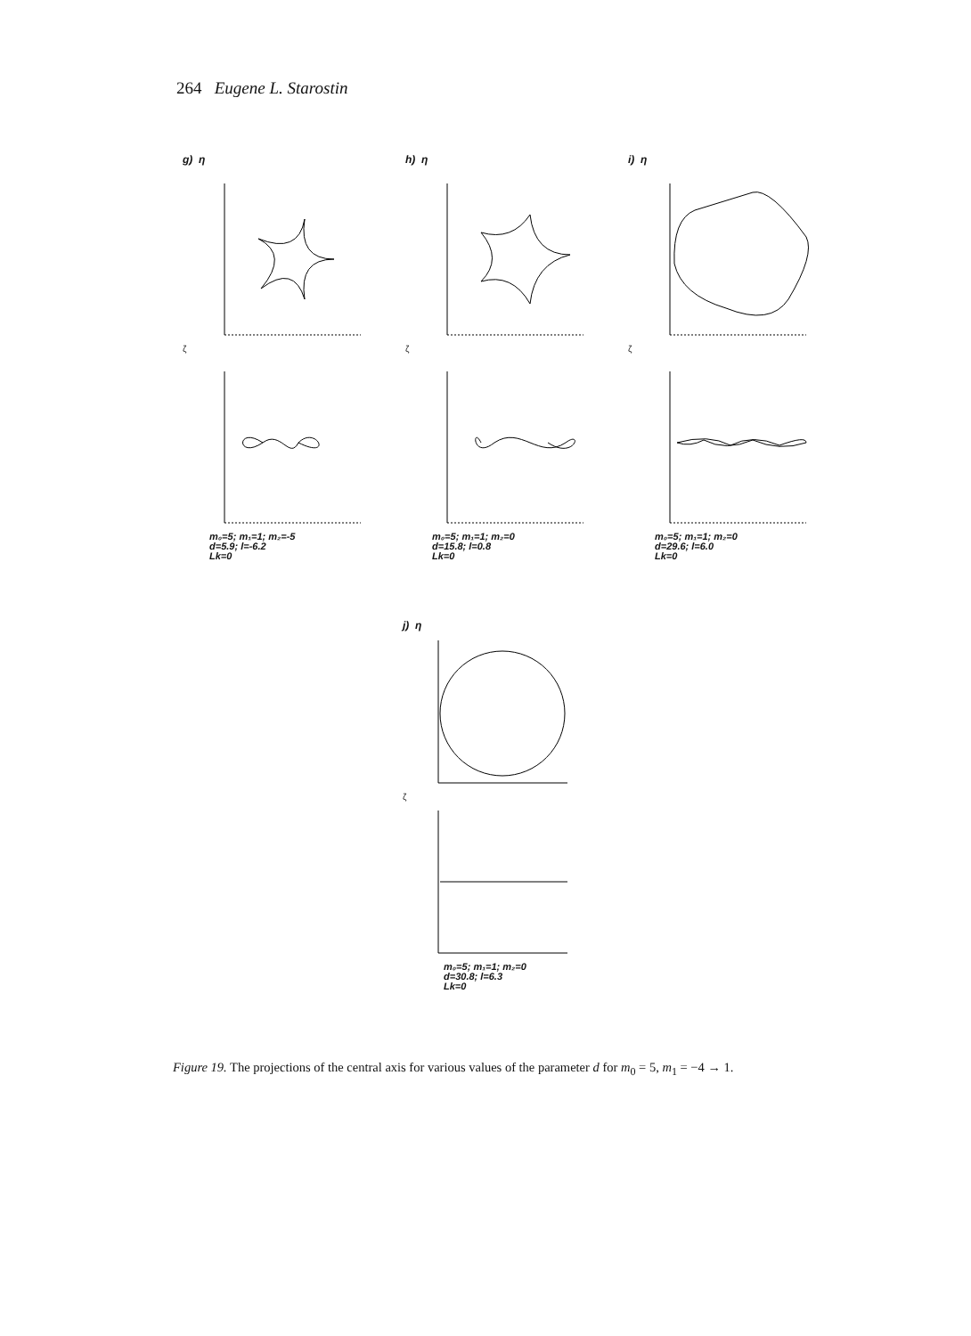264 Eugene L. Starostin
g) η
ζ
m₀=5; m₁=1; m₂=-5
d=5.9; l=-6.2
Lk=0
h) η
ζ
m₀=5; m₁=1; m₂=0
d=15.8; l=0.8
Lk=0
i) η
ζ
m₀=5; m₁=1; m₂=0
d=29.6; l=6.0
Lk=0
j) η
ζ
m₀=5; m₁=1; m₂=0
d=30.8; l=6.3
Lk=0
Figure 19. The projections of the central axis for various values of the parameter d for m<sub>0</sub> = 5, m<sub>1</sub> = −4 → 1.